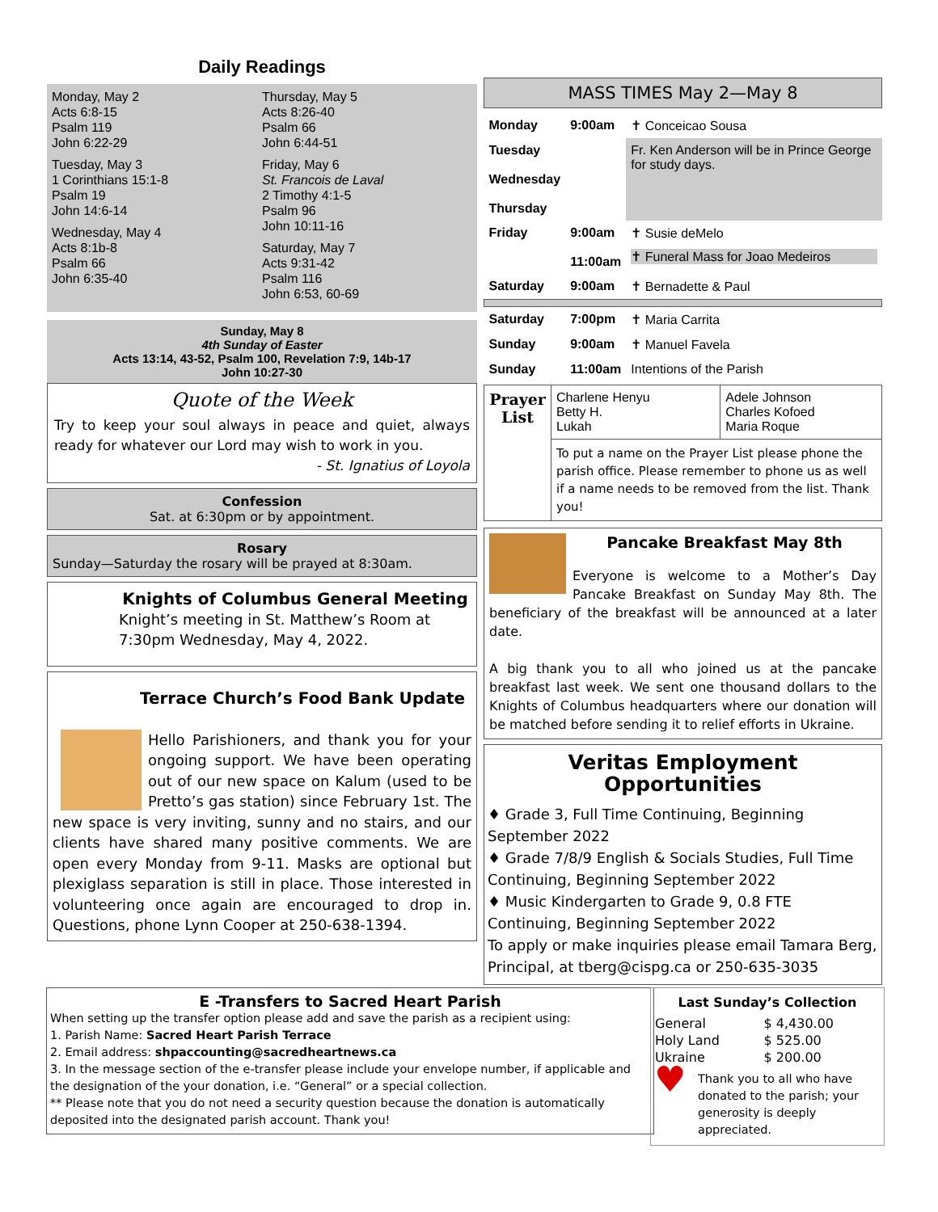Daily Readings
Monday, May 2
Acts 6:8-15
Psalm 119
John 6:22-29
Tuesday, May 3
1 Corinthians 15:1-8
Psalm 19
John 14:6-14
Wednesday, May 4
Acts 8:1b-8
Psalm 66
John 6:35-40
Thursday, May 5
Acts 8:26-40
Psalm 66
John 6:44-51
Friday, May 6
St. Francois de Laval
2 Timothy 4:1-5
Psalm 96
John 10:11-16
Saturday, May 7
Acts 9:31-42
Psalm 116
John 6:53, 60-69
Sunday, May 8
4th Sunday of Easter
Acts 13:14, 43-52, Psalm 100, Revelation 7:9, 14b-17
John 10:27-30
Quote of the Week
Try to keep your soul always in peace and quiet, always ready for whatever our Lord may wish to work in you.
- St. Ignatius of Loyola
Confession
Sat. at 6:30pm or by appointment.
Rosary
Sunday—Saturday the rosary will be prayed at 8:30am.
Knights of Columbus General Meeting
Knight’s meeting in St. Matthew’s Room at 7:30pm Wednesday, May 4, 2022.
Terrace Church’s Food Bank Update
Hello Parishioners, and thank you for your ongoing support. We have been operating out of our new space on Kalum (used to be Pretto’s gas station) since February 1st. The new space is very inviting, sunny and no stairs, and our clients have shared many positive comments. We are open every Monday from 9-11. Masks are optional but plexiglass separation is still in place. Those interested in volunteering once again are encouraged to drop in. Questions, phone Lynn Cooper at 250-638-1394.
MASS TIMES May 2—May 8
| Monday | 9:00am | ✝ Conceicao Sousa |
| Tuesday Wednesday Thursday | | Fr. Ken Anderson will be in Prince George for study days. |
| Friday | 9:00am 11:00am | ✝ Susie deMelo ✝ Funeral Mass for Joao Medeiros |
| Saturday | 9:00am | ✝ Bernadette & Paul |
| Saturday | 7:00pm | ✝ Maria Carrita |
| Sunday | 9:00am | ✝ Manuel Favela |
| Sunday | 11:00am | Intentions of the Parish |
| Prayer List | Charlene Henyu Betty H. Lukah | Adele Johnson Charles Kofoed Maria Roque |
| | To put a name on the Prayer List please phone the parish office. Please remember to phone us as well if a name needs to be removed from the list. Thank you! | |
Pancake Breakfast May 8th
Everyone is welcome to a Mother’s Day Pancake Breakfast on Sunday May 8th. The beneficiary of the breakfast will be announced at a later date.
A big thank you to all who joined us at the pancake breakfast last week. We sent one thousand dollars to the Knights of Columbus headquarters where our donation will be matched before sending it to relief efforts in Ukraine.
Veritas Employment Opportunities
♦ Grade 3, Full Time Continuing, Beginning September 2022
♦ Grade 7/8/9 English & Socials Studies, Full Time Continuing, Beginning September 2022
♦ Music Kindergarten to Grade 9, 0.8 FTE Continuing, Beginning September 2022
To apply or make inquiries please email Tamara Berg, Principal, at tberg@cispg.ca or 250-635-3035
E -Transfers to Sacred Heart Parish
When setting up the transfer option please add and save the parish as a recipient using:
1. Parish Name: Sacred Heart Parish Terrace
2. Email address: shpaccounting@sacredheartnews.ca
3. In the message section of the e-transfer please include your envelope number, if applicable and the designation of the your donation, i.e. “General” or a special collection.
** Please note that you do not need a security question because the donation is automatically deposited into the designated parish account. Thank you!
Last Sunday’s Collection
| General | $ 4,430.00 |
| Holy Land | $ 525.00 |
| Ukraine | $ 200.00 |
♥ Thank you to all who have donated to the parish; your generosity is deeply appreciated.